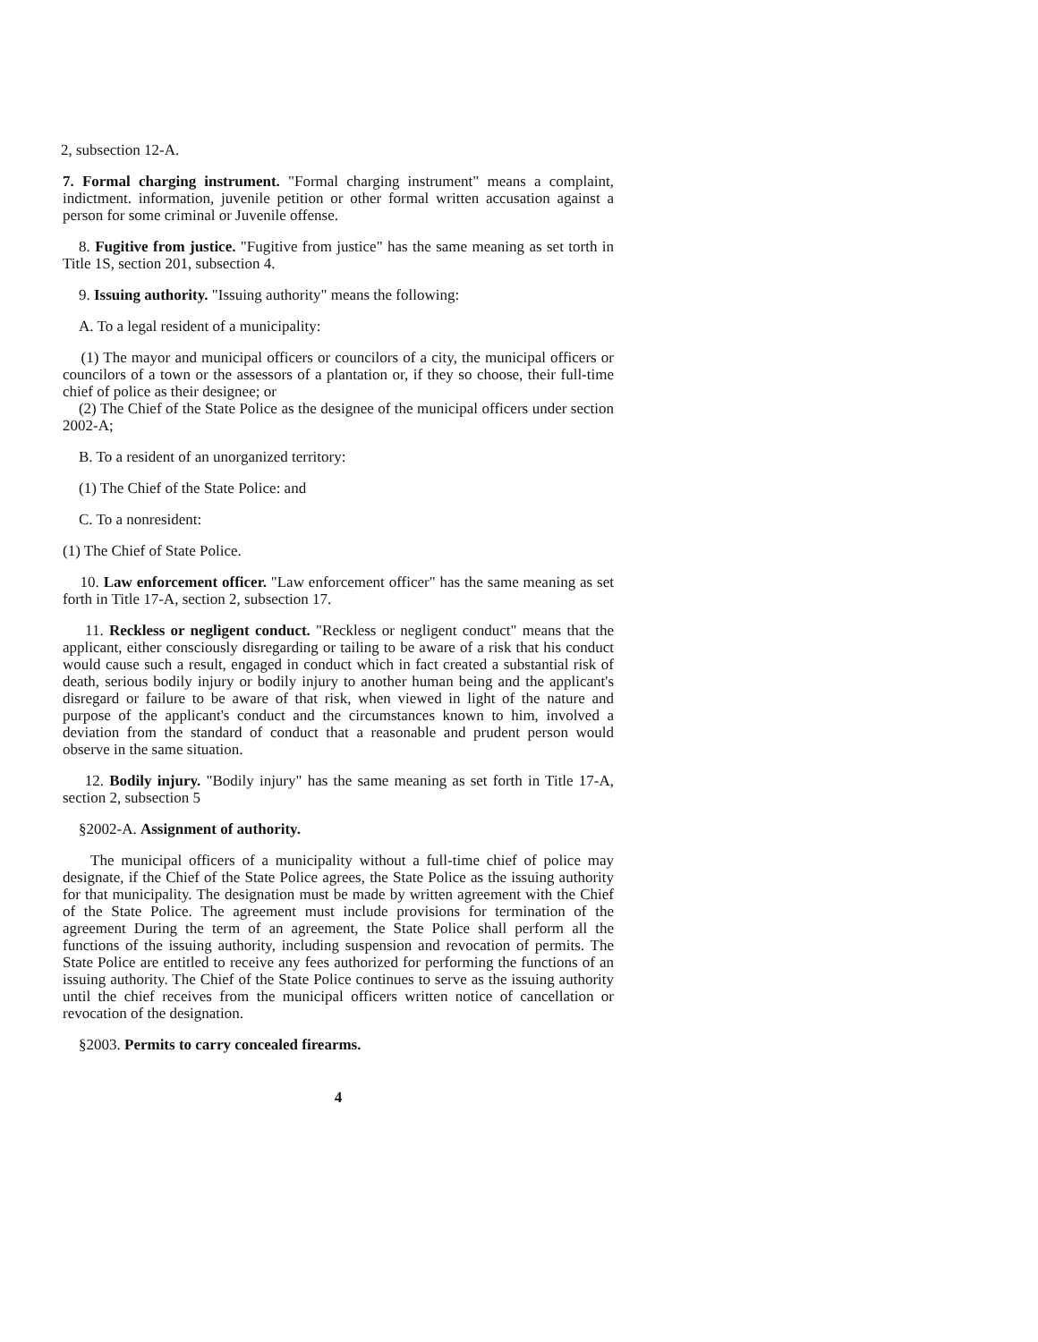2, subsection 12-A.
7. Formal charging instrument. "Formal charging instrument" means a complaint, indictment. information, juvenile petition or other formal written accusation against a person for some criminal or Juvenile offense.
8. Fugitive from justice. "Fugitive from justice" has the same meaning as set torth in Title 1S, section 201, subsection 4.
9. Issuing authority. "Issuing authority" means the following:
A. To a legal resident of a municipality:
(1) The mayor and municipal officers or councilors of a city, the municipal officers or councilors of a town or the assessors of a plantation or, if they so choose, their full-time chief of police as their designee; or
(2) The Chief of the State Police as the designee of the municipal officers under section 2002-A;
B. To a resident of an unorganized territory:
(1) The Chief of the State Police: and
C. To a nonresident:
(1) The Chief of State Police.
10. Law enforcement officer. "Law enforcement officer" has the same meaning as set forth in Title 17-A, section 2, subsection 17.
11. Reckless or negligent conduct. "Reckless or negligent conduct" means that the applicant, either consciously disregarding or tailing to be aware of a risk that his conduct would cause such a result, engaged in conduct which in fact created a substantial risk of death, serious bodily injury or bodily injury to another human being and the applicant's disregard or failure to be aware of that risk, when viewed in light of the nature and purpose of the applicant's conduct and the circumstances known to him, involved a deviation from the standard of conduct that a reasonable and prudent person would observe in the same situation.
12. Bodily injury. "Bodily injury" has the same meaning as set forth in Title 17-A, section 2, subsection 5
§2002-A. Assignment of authority.
The municipal officers of a municipality without a full-time chief of police may designate, if the Chief of the State Police agrees, the State Police as the issuing authority for that municipality. The designation must be made by written agreement with the Chief of the State Police. The agreement must include provisions for termination of the agreement During the term of an agreement, the State Police shall perform all the functions of the issuing authority, including suspension and revocation of permits. The State Police are entitled to receive any fees authorized for performing the functions of an issuing authority. The Chief of the State Police continues to serve as the issuing authority until the chief receives from the municipal officers written notice of cancellation or revocation of the designation.
§2003. Permits to carry concealed firearms.
4